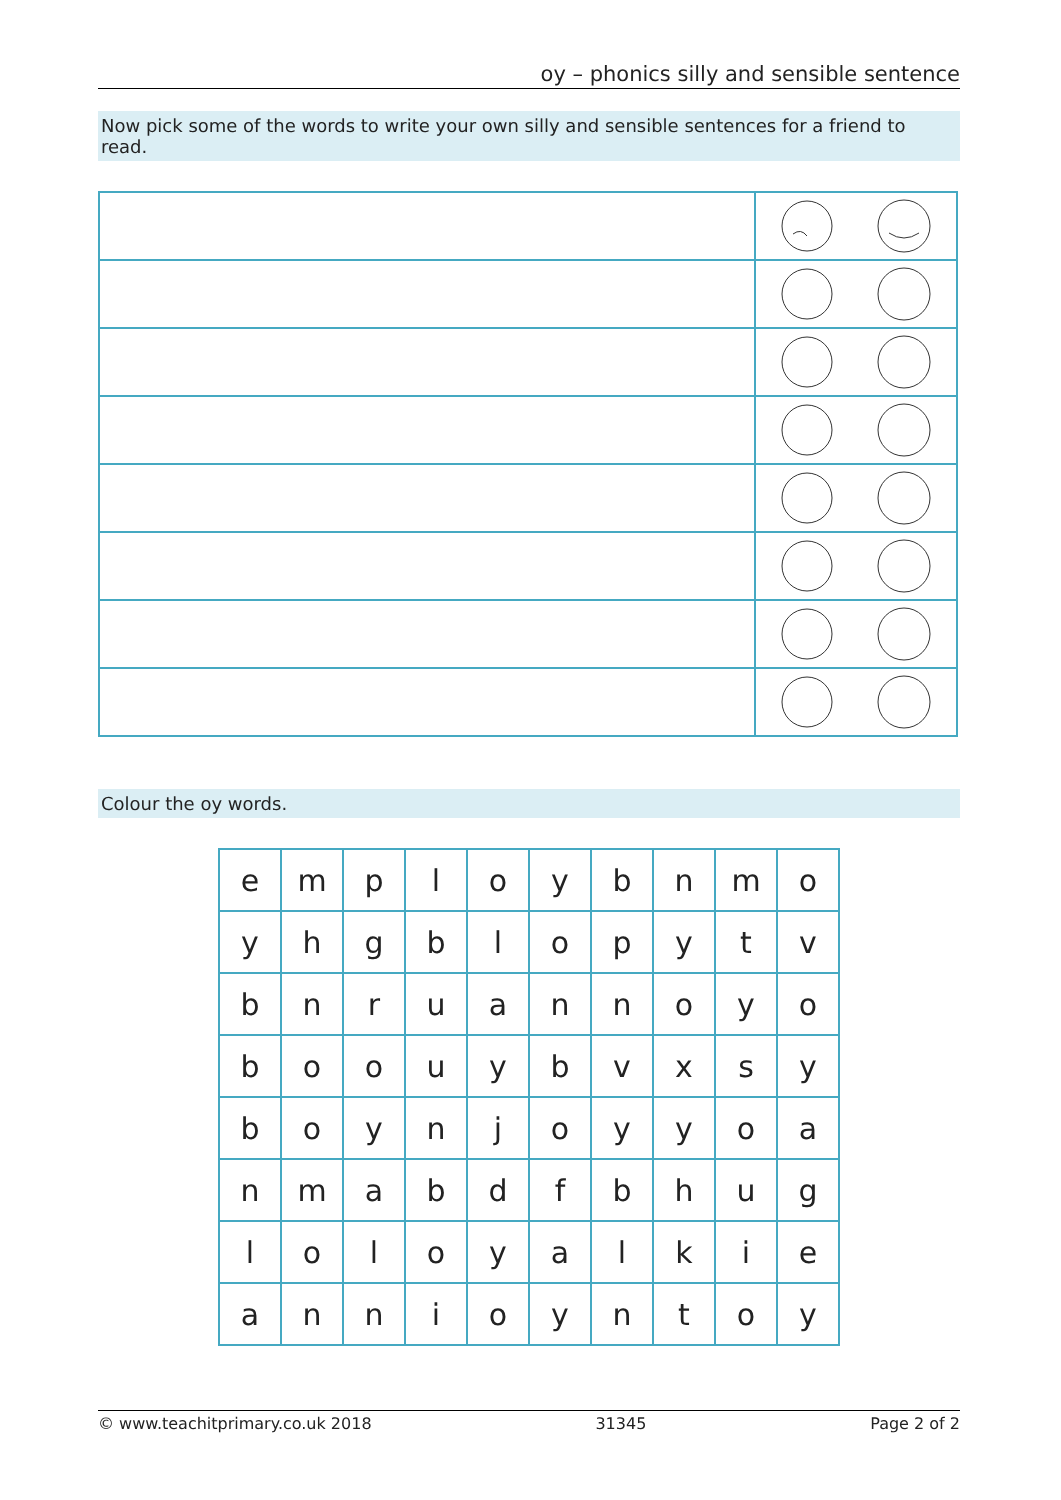oy – phonics silly and sensible sentence
Now pick some of the words to write your own silly and sensible sentences for a friend to read.
Colour the oy words.
| e | m | p | l | o | y | b | n | m | o |
| y | h | g | b | l | o | p | y | t | v |
| b | n | r | u | a | n | n | o | y | o |
| b | o | o | u | y | b | v | x | s | y |
| b | o | y | n | j | o | y | y | o | a |
| n | m | a | b | d | f | b | h | u | g |
| l | o | l | o | y | a | l | k | i | e |
| a | n | n | i | o | y | n | t | o | y |
© www.teachitprimary.co.uk 2018 31345 Page 2 of 2